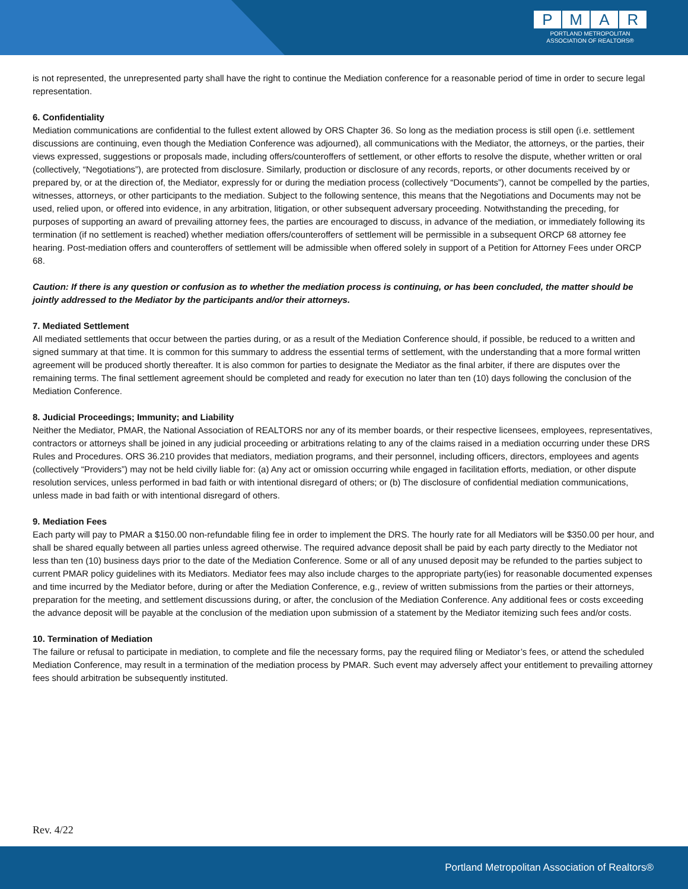PMAR
PORTLAND METROPOLITAN
ASSOCIATION OF REALTORS®
is not represented, the unrepresented party shall have the right to continue the Mediation conference for a reasonable period of time in order to secure legal representation.
6. Confidentiality
Mediation communications are confidential to the fullest extent allowed by ORS Chapter 36. So long as the mediation process is still open (i.e. settlement discussions are continuing, even though the Mediation Conference was adjourned), all communications with the Mediator, the attorneys, or the parties, their views expressed, suggestions or proposals made, including offers/counteroffers of settlement, or other efforts to resolve the dispute, whether written or oral (collectively, “Negotiations”), are protected from disclosure. Similarly, production or disclosure of any records, reports, or other documents received by or prepared by, or at the direction of, the Mediator, expressly for or during the mediation process (collectively “Documents”), cannot be compelled by the parties, witnesses, attorneys, or other participants to the mediation. Subject to the following sentence, this means that the Negotiations and Documents may not be used, relied upon, or offered into evidence, in any arbitration, litigation, or other subsequent adversary proceeding. Notwithstanding the preceding, for purposes of supporting an award of prevailing attorney fees, the parties are encouraged to discuss, in advance of the mediation, or immediately following its termination (if no settlement is reached) whether mediation offers/counteroffers of settlement will be permissible in a subsequent ORCP 68 attorney fee hearing. Post-mediation offers and counteroffers of settlement will be admissible when offered solely in support of a Petition for Attorney Fees under ORCP 68.
Caution: If there is any question or confusion as to whether the mediation process is continuing, or has been concluded, the matter should be jointly addressed to the Mediator by the participants and/or their attorneys.
7. Mediated Settlement
All mediated settlements that occur between the parties during, or as a result of the Mediation Conference should, if possible, be reduced to a written and signed summary at that time. It is common for this summary to address the essential terms of settlement, with the understanding that a more formal written agreement will be produced shortly thereafter. It is also common for parties to designate the Mediator as the final arbiter, if there are disputes over the remaining terms. The final settlement agreement should be completed and ready for execution no later than ten (10) days following the conclusion of the Mediation Conference.
8. Judicial Proceedings; Immunity; and Liability
Neither the Mediator, PMAR, the National Association of REALTORS nor any of its member boards, or their respective licensees, employees, representatives, contractors or attorneys shall be joined in any judicial proceeding or arbitrations relating to any of the claims raised in a mediation occurring under these DRS Rules and Procedures. ORS 36.210 provides that mediators, mediation programs, and their personnel, including officers, directors, employees and agents (collectively “Providers”) may not be held civilly liable for: (a) Any act or omission occurring while engaged in facilitation efforts, mediation, or other dispute resolution services, unless performed in bad faith or with intentional disregard of others; or (b) The disclosure of confidential mediation communications, unless made in bad faith or with intentional disregard of others.
9. Mediation Fees
Each party will pay to PMAR a $150.00 non-refundable filing fee in order to implement the DRS. The hourly rate for all Mediators will be $350.00 per hour, and shall be shared equally between all parties unless agreed otherwise. The required advance deposit shall be paid by each party directly to the Mediator not less than ten (10) business days prior to the date of the Mediation Conference. Some or all of any unused deposit may be refunded to the parties subject to current PMAR policy guidelines with its Mediators. Mediator fees may also include charges to the appropriate party(ies) for reasonable documented expenses and time incurred by the Mediator before, during or after the Mediation Conference, e.g., review of written submissions from the parties or their attorneys, preparation for the meeting, and settlement discussions during, or after, the conclusion of the Mediation Conference. Any additional fees or costs exceeding the advance deposit will be payable at the conclusion of the mediation upon submission of a statement by the Mediator itemizing such fees and/or costs.
10. Termination of Mediation
The failure or refusal to participate in mediation, to complete and file the necessary forms, pay the required filing or Mediator’s fees, or attend the scheduled Mediation Conference, may result in a termination of the mediation process by PMAR. Such event may adversely affect your entitlement to prevailing attorney fees should arbitration be subsequently instituted.
Rev. 4/22
Portland Metropolitan Association of Realtors®